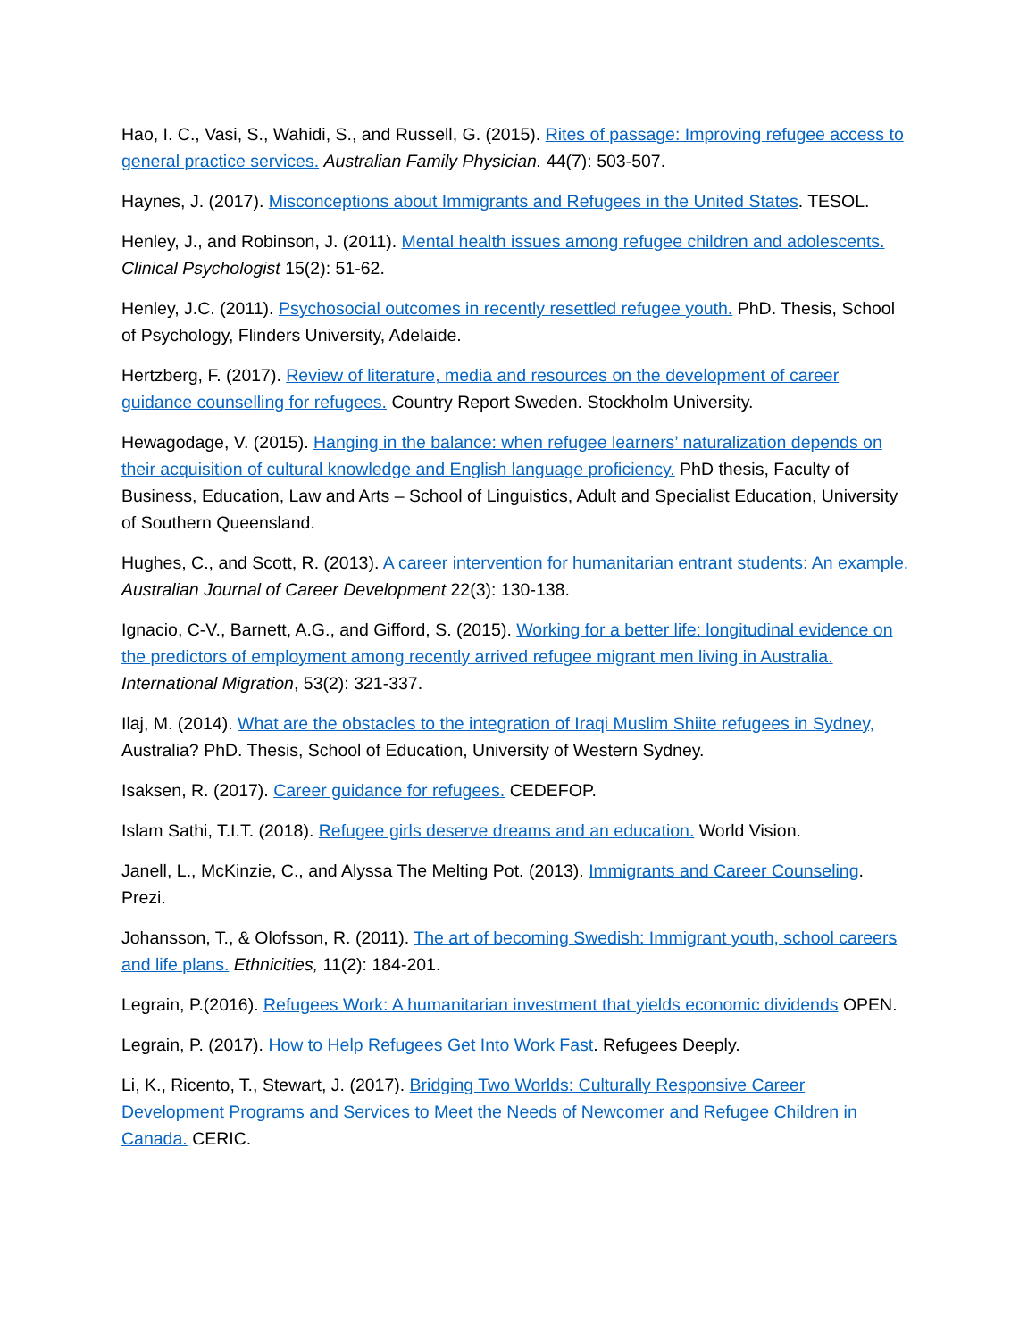Hao, I. C., Vasi, S., Wahidi, S., and Russell, G. (2015). Rites of passage: Improving refugee access to general practice services. Australian Family Physician. 44(7): 503-507.
Haynes, J. (2017). Misconceptions about Immigrants and Refugees in the United States. TESOL.
Henley, J., and Robinson, J. (2011). Mental health issues among refugee children and adolescents. Clinical Psychologist 15(2): 51-62.
Henley, J.C. (2011). Psychosocial outcomes in recently resettled refugee youth. PhD. Thesis, School of Psychology, Flinders University, Adelaide.
Hertzberg, F. (2017). Review of literature, media and resources on the development of career guidance counselling for refugees. Country Report Sweden. Stockholm University.
Hewagodage, V. (2015). Hanging in the balance: when refugee learners’ naturalization depends on their acquisition of cultural knowledge and English language proficiency. PhD thesis, Faculty of Business, Education, Law and Arts – School of Linguistics, Adult and Specialist Education, University of Southern Queensland.
Hughes, C., and Scott, R. (2013). A career intervention for humanitarian entrant students: An example. Australian Journal of Career Development 22(3): 130-138.
Ignacio, C-V., Barnett, A.G., and Gifford, S. (2015). Working for a better life: longitudinal evidence on the predictors of employment among recently arrived refugee migrant men living in Australia. International Migration, 53(2): 321-337.
Ilaj, M. (2014). What are the obstacles to the integration of Iraqi Muslim Shiite refugees in Sydney, Australia? PhD. Thesis, School of Education, University of Western Sydney.
Isaksen, R. (2017). Career guidance for refugees. CEDEFOP.
Islam Sathi, T.I.T. (2018). Refugee girls deserve dreams and an education. World Vision.
Janell, L., McKinzie, C., and Alyssa The Melting Pot. (2013). Immigrants and Career Counseling. Prezi.
Johansson, T., & Olofsson, R. (2011). The art of becoming Swedish: Immigrant youth, school careers and life plans. Ethnicities, 11(2): 184-201.
Legrain, P.(2016). Refugees Work: A humanitarian investment that yields economic dividends OPEN.
Legrain, P. (2017). How to Help Refugees Get Into Work Fast. Refugees Deeply.
Li, K., Ricento, T., Stewart, J. (2017). Bridging Two Worlds: Culturally Responsive Career Development Programs and Services to Meet the Needs of Newcomer and Refugee Children in Canada. CERIC.